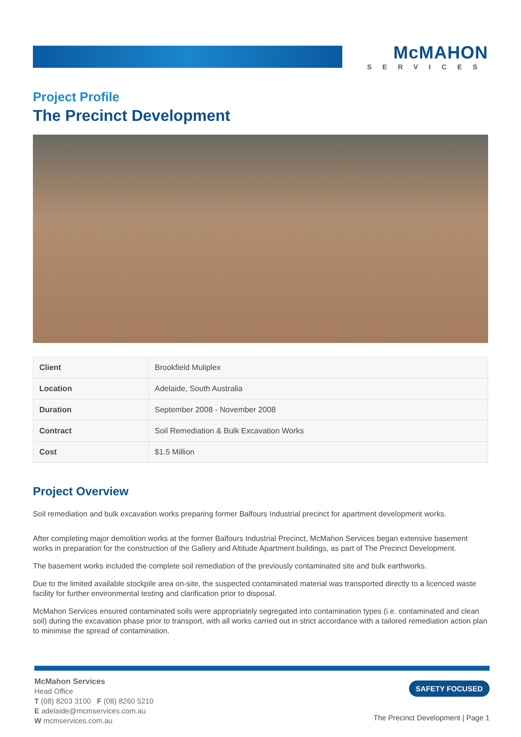McMAHON
SERVICES
Project Profile
The Precinct Development
| Client | Brookfield Muliplex |
| Location | Adelaide, South Australia |
| Duration | September 2008 - November 2008 |
| Contract | Soil Remediation & Bulk Excavation Works |
| Cost | $1.5 Million |
Project Overview
Soil remediation and bulk excavation works preparing former Balfours Industrial precinct for apartment development works.
After completing major demolition works at the former Balfours Industrial Precinct, McMahon Services began extensive basement works in preparation for the construction of the Gallery and Altitude Apartment buildings, as part of The Precinct Development.
The basement works included the complete soil remediation of the previously contaminated site and bulk earthworks.
Due to the limited available stockpile area on-site, the suspected contaminated material was transported directly to a licenced waste facility for further environmental testing and clarification prior to disposal.
McMahon Services ensured contaminated soils were appropriately segregated into contamination types (i.e. contaminated and clean soil) during the excavation phase prior to transport, with all works carried out in strict accordance with a tailored remediation action plan to minimise the spread of contamination.
McMahon Services
Head Office
T (08) 8203 3100 F (08) 8260 5210
E adelaide@mcmservices.com.au
W mcmservices.com.au
SAFETY FOCUSED
The Precinct Development | Page 1